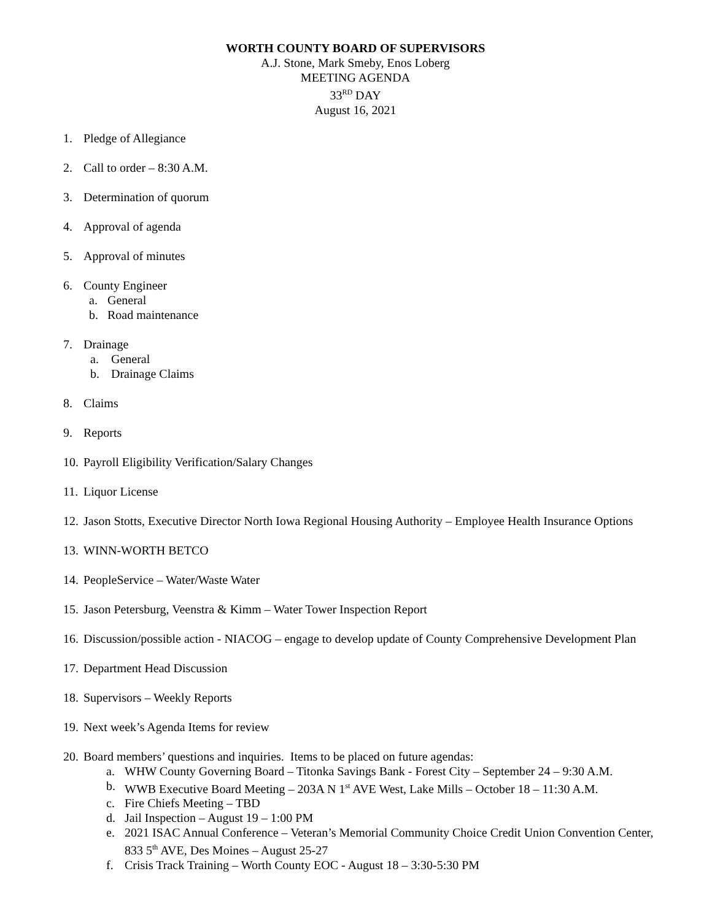WORTH COUNTY BOARD OF SUPERVISORS
A.J. Stone, Mark Smeby, Enos Loberg
MEETING AGENDA
33<sup>RD</sup> DAY
August 16, 2021
1. Pledge of Allegiance
2. Call to order – 8:30 A.M.
3. Determination of quorum
4. Approval of agenda
5. Approval of minutes
6. County Engineer
a. General
b. Road maintenance
7. Drainage
a. General
b. Drainage Claims
8. Claims
9. Reports
10. Payroll Eligibility Verification/Salary Changes
11. Liquor License
12. Jason Stotts, Executive Director North Iowa Regional Housing Authority – Employee Health Insurance Options
13. WINN-WORTH BETCO
14. PeopleService – Water/Waste Water
15. Jason Petersburg, Veenstra & Kimm – Water Tower Inspection Report
16. Discussion/possible action - NIACOG – engage to develop update of County Comprehensive Development Plan
17. Department Head Discussion
18. Supervisors – Weekly Reports
19. Next week’s Agenda Items for review
20. Board members’ questions and inquiries. Items to be placed on future agendas:
a. WHW County Governing Board – Titonka Savings Bank - Forest City – September 24 – 9:30 A.M.
b. WWB Executive Board Meeting – 203A N 1<sup>st</sup> AVE West, Lake Mills – October 18 – 11:30 A.M.
c. Fire Chiefs Meeting – TBD
d. Jail Inspection – August 19 – 1:00 PM
e. 2021 ISAC Annual Conference – Veteran’s Memorial Community Choice Credit Union Convention Center, 833 5<sup>th</sup> AVE, Des Moines – August 25-27
f. Crisis Track Training – Worth County EOC - August 18 – 3:30-5:30 PM